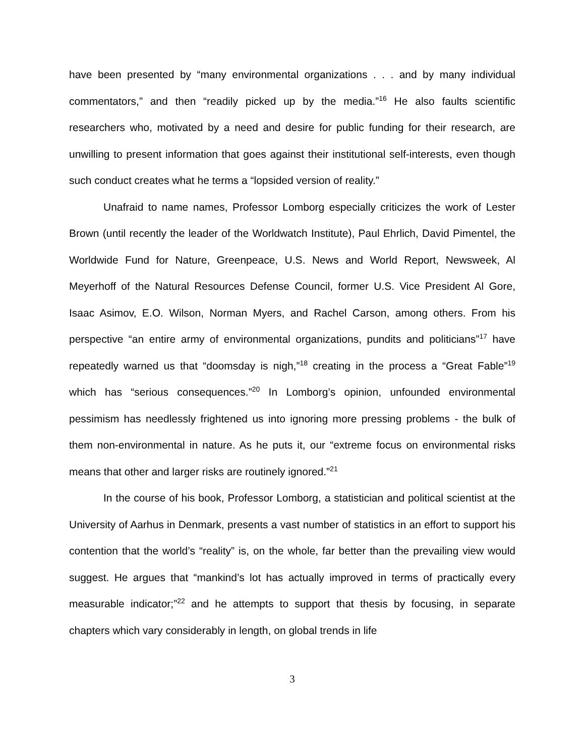have been presented by “many environmental organizations . . . and by many individual commentators,” and then “readily picked up by the media.”<sup>16</sup> He also faults scientific researchers who, motivated by a need and desire for public funding for their research, are unwilling to present information that goes against their institutional self-interests, even though such conduct creates what he terms a “lopsided version of reality.”
Unafraid to name names, Professor Lomborg especially criticizes the work of Lester Brown (until recently the leader of the Worldwatch Institute), Paul Ehrlich, David Pimentel, the Worldwide Fund for Nature, Greenpeace, U.S. News and World Report, Newsweek, Al Meyerhoff of the Natural Resources Defense Council, former U.S. Vice President Al Gore, Isaac Asimov, E.O. Wilson, Norman Myers, and Rachel Carson, among others. From his perspective “an entire army of environmental organizations, pundits and politicians”<sup>17</sup> have repeatedly warned us that “doomsday is nigh,”<sup>18</sup> creating in the process a “Great Fable”<sup>19</sup> which has “serious consequences.”<sup>20</sup> In Lomborg’s opinion, unfounded environmental pessimism has needlessly frightened us into ignoring more pressing problems - the bulk of them non-environmental in nature. As he puts it, our “extreme focus on environmental risks means that other and larger risks are routinely ignored.”<sup>21</sup>
In the course of his book, Professor Lomborg, a statistician and political scientist at the University of Aarhus in Denmark, presents a vast number of statistics in an effort to support his contention that the world’s “reality” is, on the whole, far better than the prevailing view would suggest. He argues that “mankind’s lot has actually improved in terms of practically every measurable indicator;”<sup>22</sup> and he attempts to support that thesis by focusing, in separate chapters which vary considerably in length, on global trends in life
3